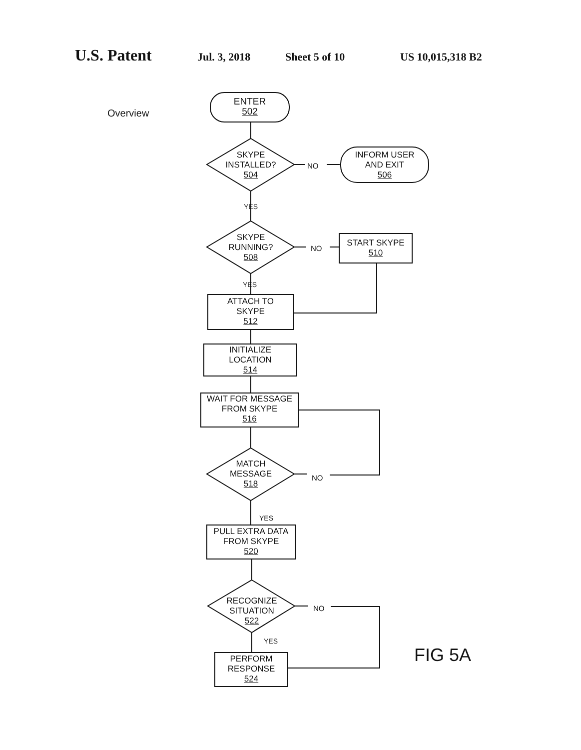U.S. Patent Jul. 3, 2018 Sheet 5 of 10 US 10,015,318 B2
Overview
ENTER
502
SKYPE
INSTALLED?
504
NO
INFORM USER
AND EXIT
506
YES
SKYPE
RUNNING?
508
NO
START SKYPE
510
YES
ATTACH TO
SKYPE
512
INITIALIZE
LOCATION
514
WAIT FOR MESSAGE
FROM SKYPE
516
MATCH
MESSAGE
518
NO
YES
PULL EXTRA DATA
FROM SKYPE
520
RECOGNIZE
SITUATION
522
NO
YES
PERFORM
RESPONSE
524
FIG 5A